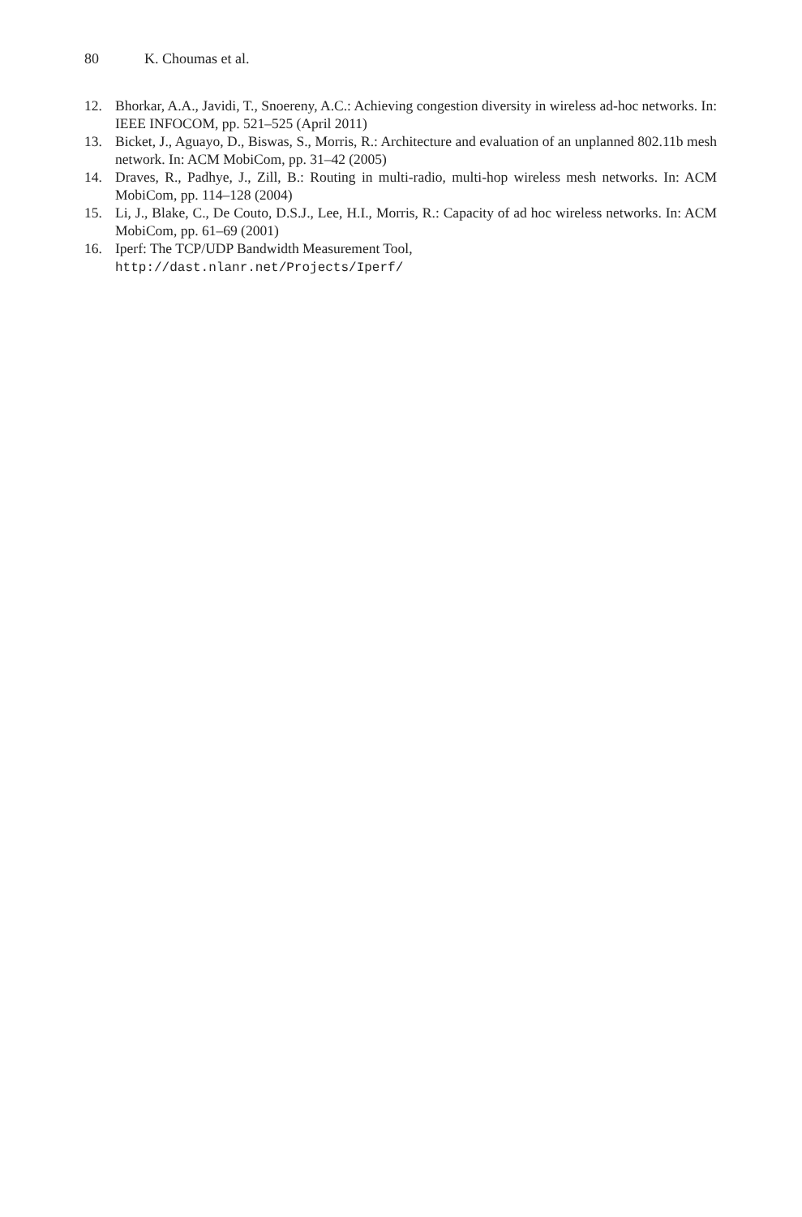80 K. Choumas et al.
12. Bhorkar, A.A., Javidi, T., Snoereny, A.C.: Achieving congestion diversity in wireless ad-hoc networks. In: IEEE INFOCOM, pp. 521–525 (April 2011)
13. Bicket, J., Aguayo, D., Biswas, S., Morris, R.: Architecture and evaluation of an unplanned 802.11b mesh network. In: ACM MobiCom, pp. 31–42 (2005)
14. Draves, R., Padhye, J., Zill, B.: Routing in multi-radio, multi-hop wireless mesh networks. In: ACM MobiCom, pp. 114–128 (2004)
15. Li, J., Blake, C., De Couto, D.S.J., Lee, H.I., Morris, R.: Capacity of ad hoc wireless networks. In: ACM MobiCom, pp. 61–69 (2001)
16. Iperf: The TCP/UDP Bandwidth Measurement Tool,
http://dast.nlanr.net/Projects/Iperf/